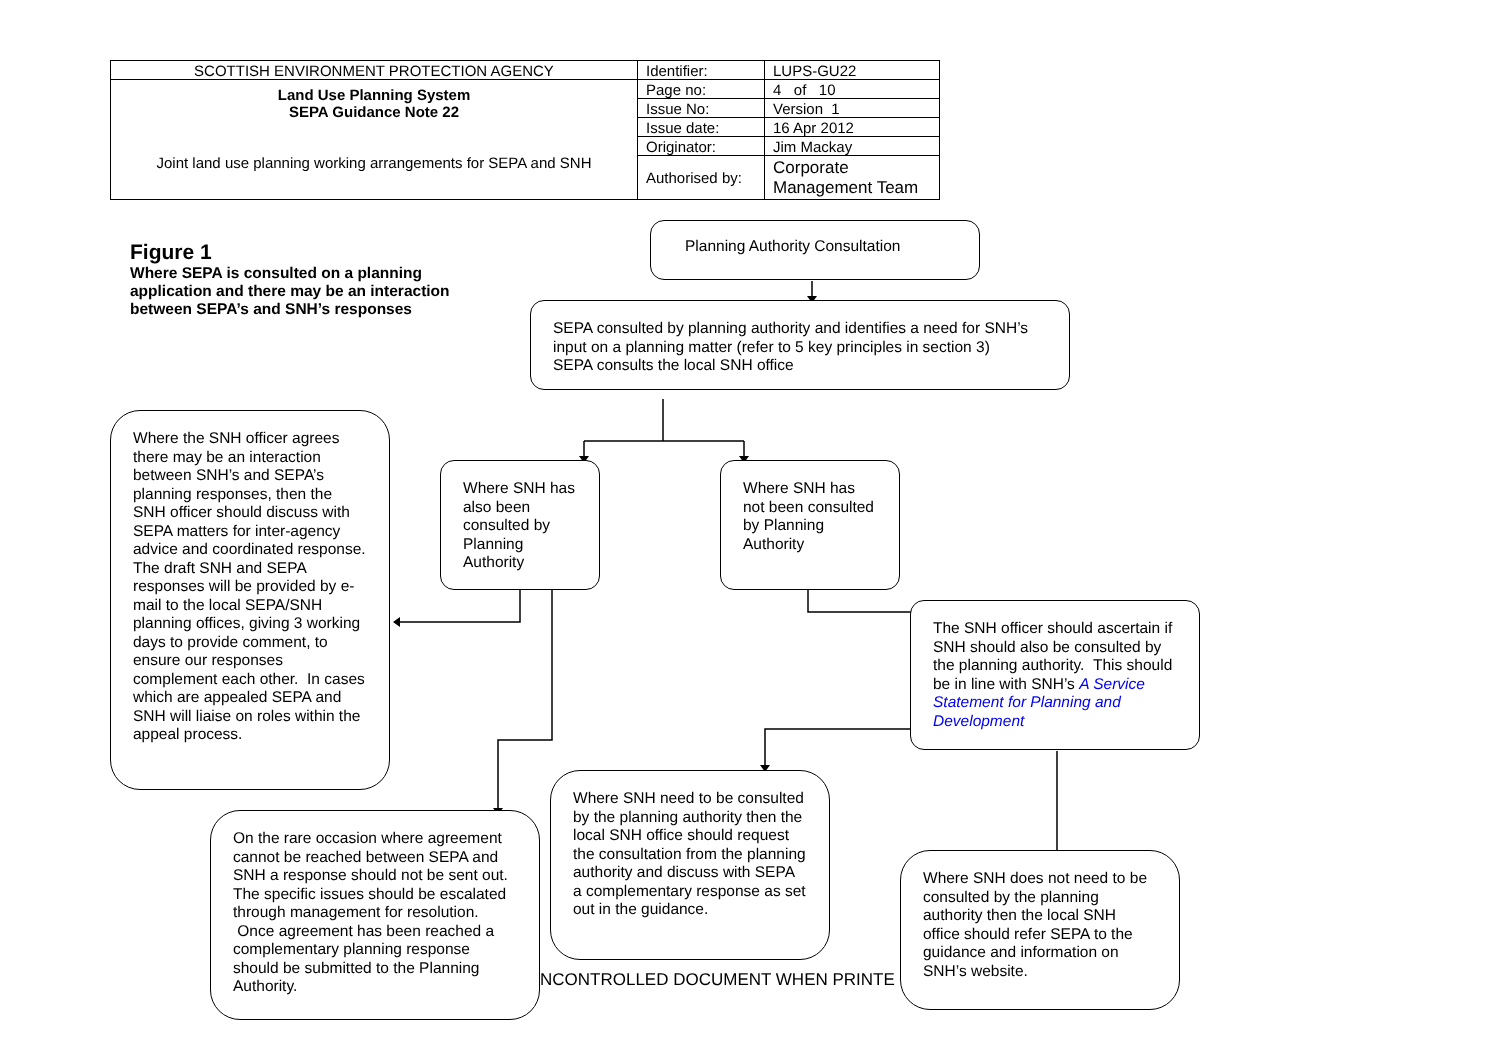| SCOTTISH ENVIRONMENT PROTECTION AGENCY | Identifier: | LUPS-GU22 |
| Land Use Planning System SEPA Guidance Note 22 Joint land use planning working arrangements for SEPA and SNH | Page no: | 4 of 10 |
| | Issue No: | Version 1 |
| | Issue date: | 16 Apr 2012 |
| | Originator: | Jim Mackay |
| | Authorised by: | Corporate Management Team |
Figure 1
Where SEPA is consulted on a planning application and there may be an interaction between SEPA’s and SNH’s responses
Planning Authority Consultation
SEPA consulted by planning authority and identifies a need for SNH’s input on a planning matter (refer to 5 key principles in section 3)
SEPA consults the local SNH office
Where the SNH officer agrees there may be an interaction between SNH’s and SEPA’s planning responses, then the SNH officer should discuss with SEPA matters for inter-agency advice and coordinated response. The draft SNH and SEPA responses will be provided by e-mail to the local SEPA/SNH planning offices, giving 3 working days to provide comment, to ensure our responses complement each other. In cases which are appealed SEPA and SNH will liaise on roles within the appeal process.
Where SNH has also been consulted by Planning Authority
Where SNH has not been consulted by Planning Authority
The SNH officer should ascertain if SNH should also be consulted by the planning authority. This should be in line with SNH’s A Service Statement for Planning and Development
On the rare occasion where agreement cannot be reached between SEPA and SNH a response should not be sent out. The specific issues should be escalated through management for resolution. Once agreement has been reached a complementary planning response should be submitted to the Planning Authority.
Where SNH need to be consulted by the planning authority then the local SNH office should request the consultation from the planning authority and discuss with SEPA a complementary response as set out in the guidance.
NCONTROLLED DOCUMENT WHEN PRINTE
Where SNH does not need to be consulted by the planning authority then the local SNH office should refer SEPA to the guidance and information on SNH’s website.